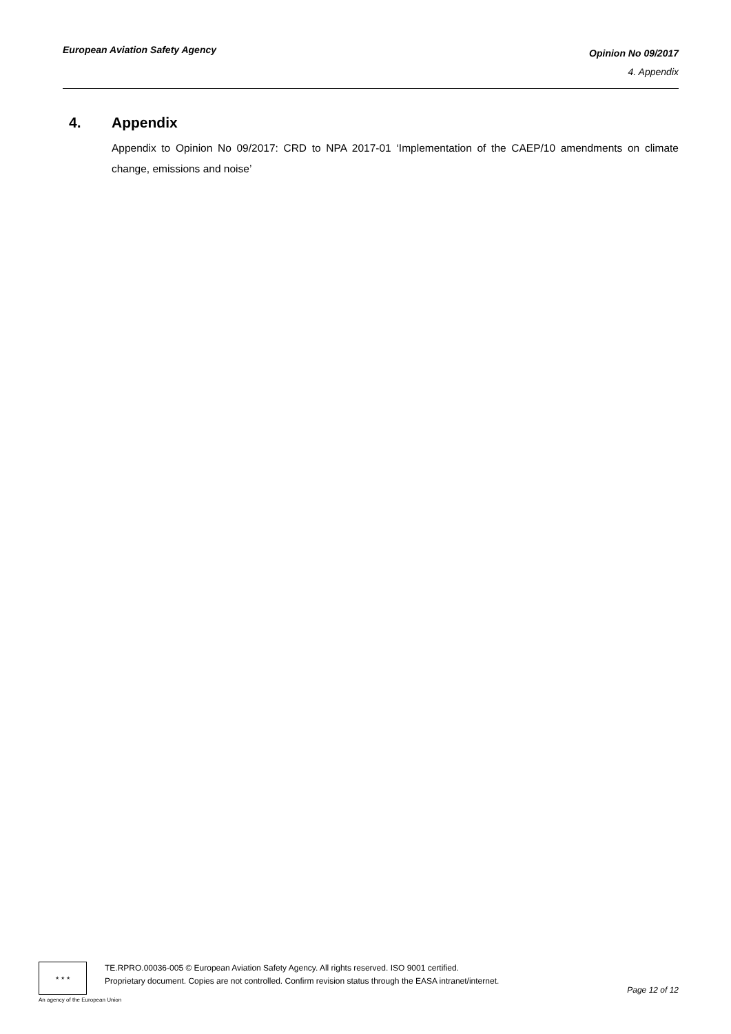European Aviation Safety Agency
Opinion No 09/2017
4. Appendix
4. Appendix
Appendix to Opinion No 09/2017: CRD to NPA 2017-01 ‘Implementation of the CAEP/10 amendments on climate change, emissions and noise’
★ ★ ★
TE.RPRO.00036-005 © European Aviation Safety Agency. All rights reserved. ISO 9001 certified.
Proprietary document. Copies are not controlled. Confirm revision status through the EASA intranet/internet.
Page 12 of 12
An agency of the European Union